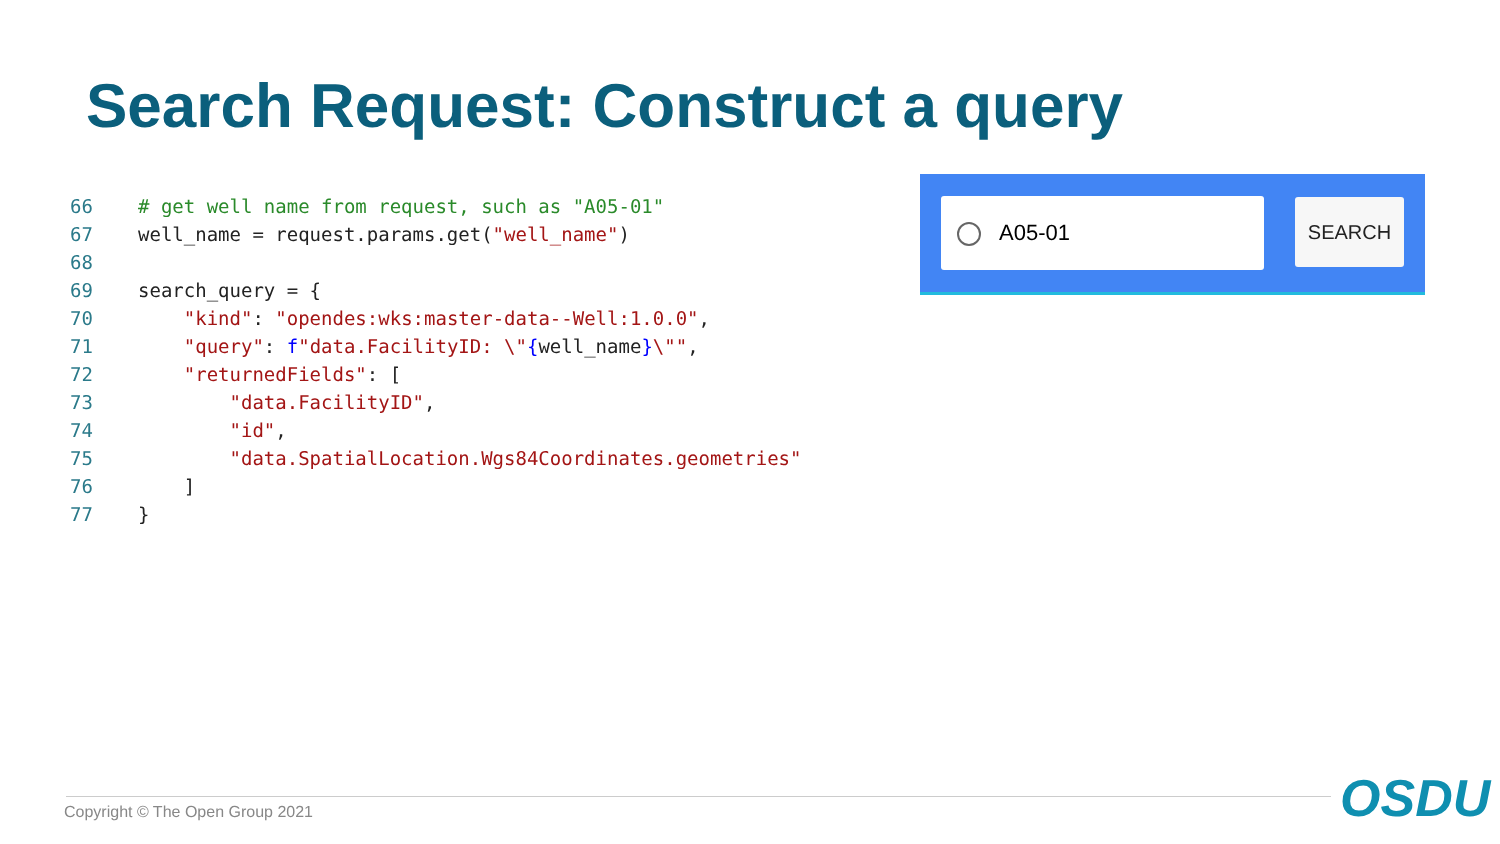Search Request: Construct a query
66# get well name from request, such as "A05-01"
67well_name = request.params.get("well_name")
68
69search_query = {
70    "kind": "opendes:wks:master-data--Well:1.0.0",
71    "query": f"data.FacilityID: \"{well_name}\"",
72    "returnedFields": [
73        "data.FacilityID",
74        "id",
75        "data.SpatialLocation.Wgs84Coordinates.geometries"
76    ]
77}
A05-01 SEARCH
Copyright © The Open Group 2021
OSDU